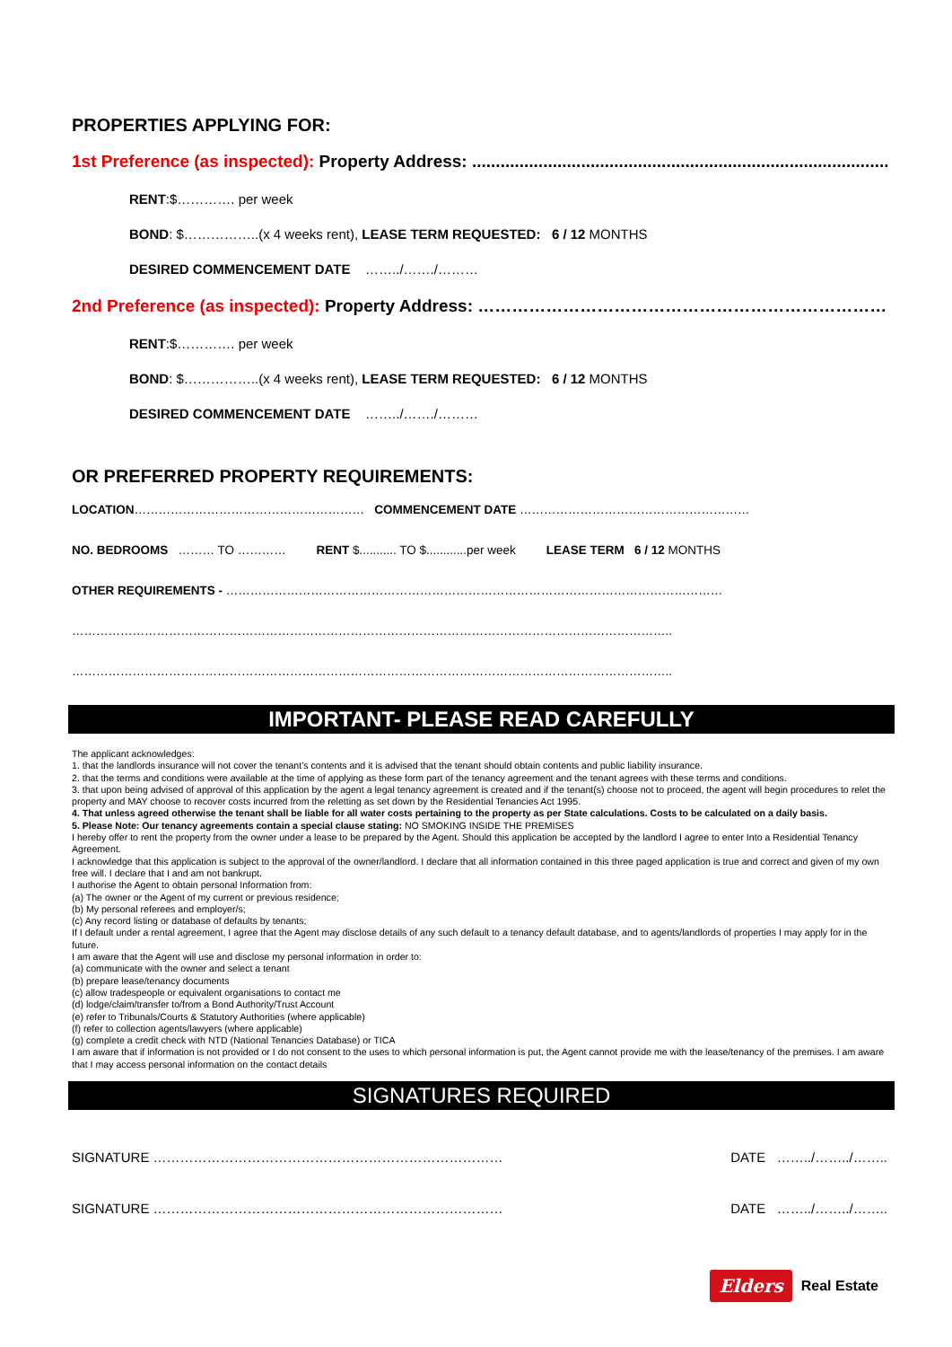PROPERTIES APPLYING FOR:
1st Preference (as inspected): Property Address: ..................................................................................................
RENT:$…………. per week
BOND: $……………..(x 4 weeks rent), LEASE TERM REQUESTED: 6 / 12 MONTHS
DESIRED COMMENCEMENT DATE ……../……./………
2nd Preference (as inspected): Property Address: ………………………………………………………………
RENT:$…………. per week
BOND: $……………..(x 4 weeks rent), LEASE TERM REQUESTED: 6 / 12 MONTHS
DESIRED COMMENCEMENT DATE ……../……./………
OR PREFERRED PROPERTY REQUIREMENTS:
LOCATION………………………………………………… COMMENCEMENT DATE …………………………………………………
NO. BEDROOMS ……… TO ………… RENT $........... TO $............per week LEASE TERM 6 / 12 MONTHS
OTHER REQUIREMENTS - ……………………………………………………………………………………………………………
…………………………………………………………………………………………………………………………………..
…………………………………………………………………………………………………………………………………..
IMPORTANT- PLEASE READ CAREFULLY
The applicant acknowledges:
1. that the landlords insurance will not cover the tenant’s contents and it is advised that the tenant should obtain contents and public liability insurance.
2. that the terms and conditions were available at the time of applying as these form part of the tenancy agreement and the tenant agrees with these terms and conditions.
3. that upon being advised of approval of this application by the agent a legal tenancy agreement is created and if the tenant(s) choose not to proceed, the agent will begin procedures to relet the property and MAY choose to recover costs incurred from the reletting as set down by the Residential Tenancies Act 1995.
4. That unless agreed otherwise the tenant shall be liable for all water costs pertaining to the property as per State calculations. Costs to be calculated on a daily basis.
5. Please Note: Our tenancy agreements contain a special clause stating: NO SMOKING INSIDE THE PREMISES
I hereby offer to rent the property from the owner under a lease to be prepared by the Agent. Should this application be accepted by the landlord I agree to enter Into a Residential Tenancy Agreement.
I acknowledge that this application is subject to the approval of the owner/landlord. I declare that all information contained in this three paged application is true and correct and given of my own free will. I declare that I and am not bankrupt.
I authorise the Agent to obtain personal Information from:
(a) The owner or the Agent of my current or previous residence;
(b) My personal referees and employer/s;
(c) Any record listing or database of defaults by tenants;
If I default under a rental agreement, I agree that the Agent may disclose details of any such default to a tenancy default database, and to agents/landlords of properties I may apply for in the future.
I am aware that the Agent will use and disclose my personal information in order to:
(a) communicate with the owner and select a tenant
(b) prepare lease/tenancy documents
(c) allow tradespeople or equivalent organisations to contact me
(d) lodge/claim/transfer to/from a Bond Authority/Trust Account
(e) refer to Tribunals/Courts & Statutory Authorities (where applicable)
(f) refer to collection agents/lawyers (where applicable)
(g) complete a credit check with NTD (National Tenancies Database) or TICA
I am aware that if information is not provided or I do not consent to the uses to which personal information is put, the Agent cannot provide me with the lease/tenancy of the premises. I am aware that I may access personal information on the contact details
SIGNATURES REQUIRED
SIGNATURE …………………………………………………………………… DATE ……../……../……..
SIGNATURE …………………………………………………………………… DATE ……../……../……..
Elders Real Estate